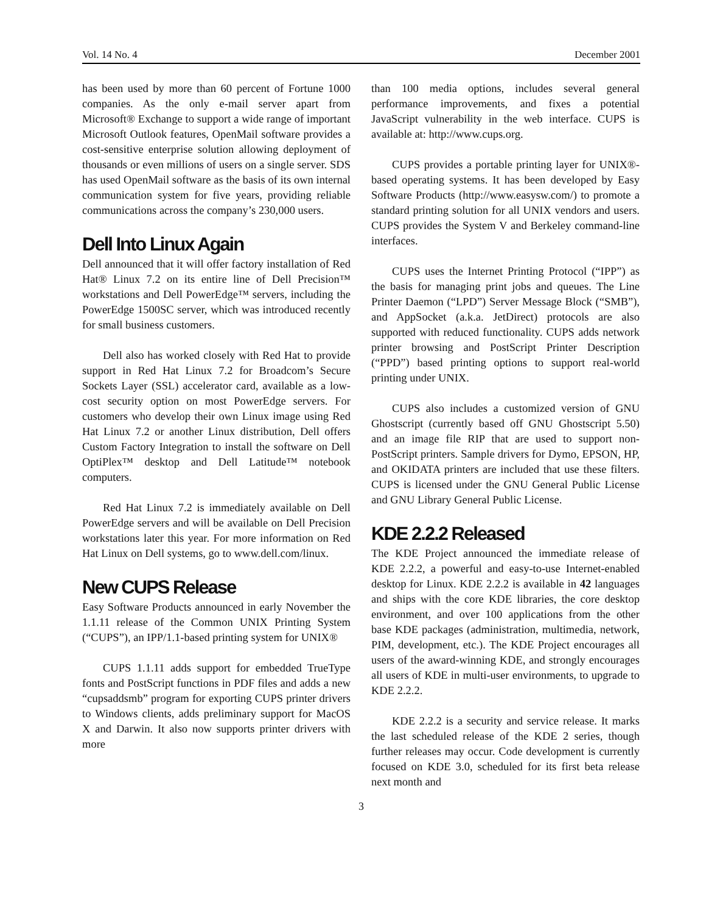Vol. 14 No. 4 December 2001
has been used by more than 60 percent of Fortune 1000 companies. As the only e-mail server apart from Microsoft® Exchange to support a wide range of important Microsoft Outlook features, OpenMail software provides a cost-sensitive enterprise solution allowing deployment of thousands or even millions of users on a single server. SDS has used OpenMail software as the basis of its own internal communication system for five years, providing reliable communications across the company’s 230,000 users.
Dell Into Linux Again
Dell announced that it will offer factory installation of Red Hat® Linux 7.2 on its entire line of Dell Precision™ workstations and Dell PowerEdge™ servers, including the PowerEdge 1500SC server, which was introduced recently for small business customers.
Dell also has worked closely with Red Hat to provide support in Red Hat Linux 7.2 for Broadcom’s Secure Sockets Layer (SSL) accelerator card, available as a low-cost security option on most PowerEdge servers. For customers who develop their own Linux image using Red Hat Linux 7.2 or another Linux distribution, Dell offers Custom Factory Integration to install the software on Dell OptiPlex™ desktop and Dell Latitude™ notebook computers.
Red Hat Linux 7.2 is immediately available on Dell PowerEdge servers and will be available on Dell Precision workstations later this year. For more information on Red Hat Linux on Dell systems, go to www.dell.com/linux.
New CUPS Release
Easy Software Products announced in early November the 1.1.11 release of the Common UNIX Printing System (“CUPS”), an IPP/1.1-based printing system for UNIX®
CUPS 1.1.11 adds support for embedded TrueType fonts and PostScript functions in PDF files and adds a new “cupsaddsmb” program for exporting CUPS printer drivers to Windows clients, adds preliminary support for MacOS X and Darwin. It also now supports printer drivers with more
than 100 media options, includes several general performance improvements, and fixes a potential JavaScript vulnerability in the web interface. CUPS is available at: http://www.cups.org.
CUPS provides a portable printing layer for UNIX®-based operating systems. It has been developed by Easy Software Products (http://www.easysw.com/) to promote a standard printing solution for all UNIX vendors and users. CUPS provides the System V and Berkeley command-line interfaces.
CUPS uses the Internet Printing Protocol (“IPP”) as the basis for managing print jobs and queues. The Line Printer Daemon (“LPD”) Server Message Block (“SMB”), and AppSocket (a.k.a. JetDirect) protocols are also supported with reduced functionality. CUPS adds network printer browsing and PostScript Printer Description (“PPD”) based printing options to support real-world printing under UNIX.
CUPS also includes a customized version of GNU Ghostscript (currently based off GNU Ghostscript 5.50) and an image file RIP that are used to support non-PostScript printers. Sample drivers for Dymo, EPSON, HP, and OKIDATA printers are included that use these filters. CUPS is licensed under the GNU General Public License and GNU Library General Public License.
KDE 2.2.2 Released
The KDE Project announced the immediate release of KDE 2.2.2, a powerful and easy-to-use Internet-enabled desktop for Linux. KDE 2.2.2 is available in 42 languages and ships with the core KDE libraries, the core desktop environment, and over 100 applications from the other base KDE packages (administration, multimedia, network, PIM, development, etc.). The KDE Project encourages all users of the award-winning KDE, and strongly encourages all users of KDE in multi-user environments, to upgrade to KDE 2.2.2.
KDE 2.2.2 is a security and service release. It marks the last scheduled release of the KDE 2 series, though further releases may occur. Code development is currently focused on KDE 3.0, scheduled for its first beta release next month and
3